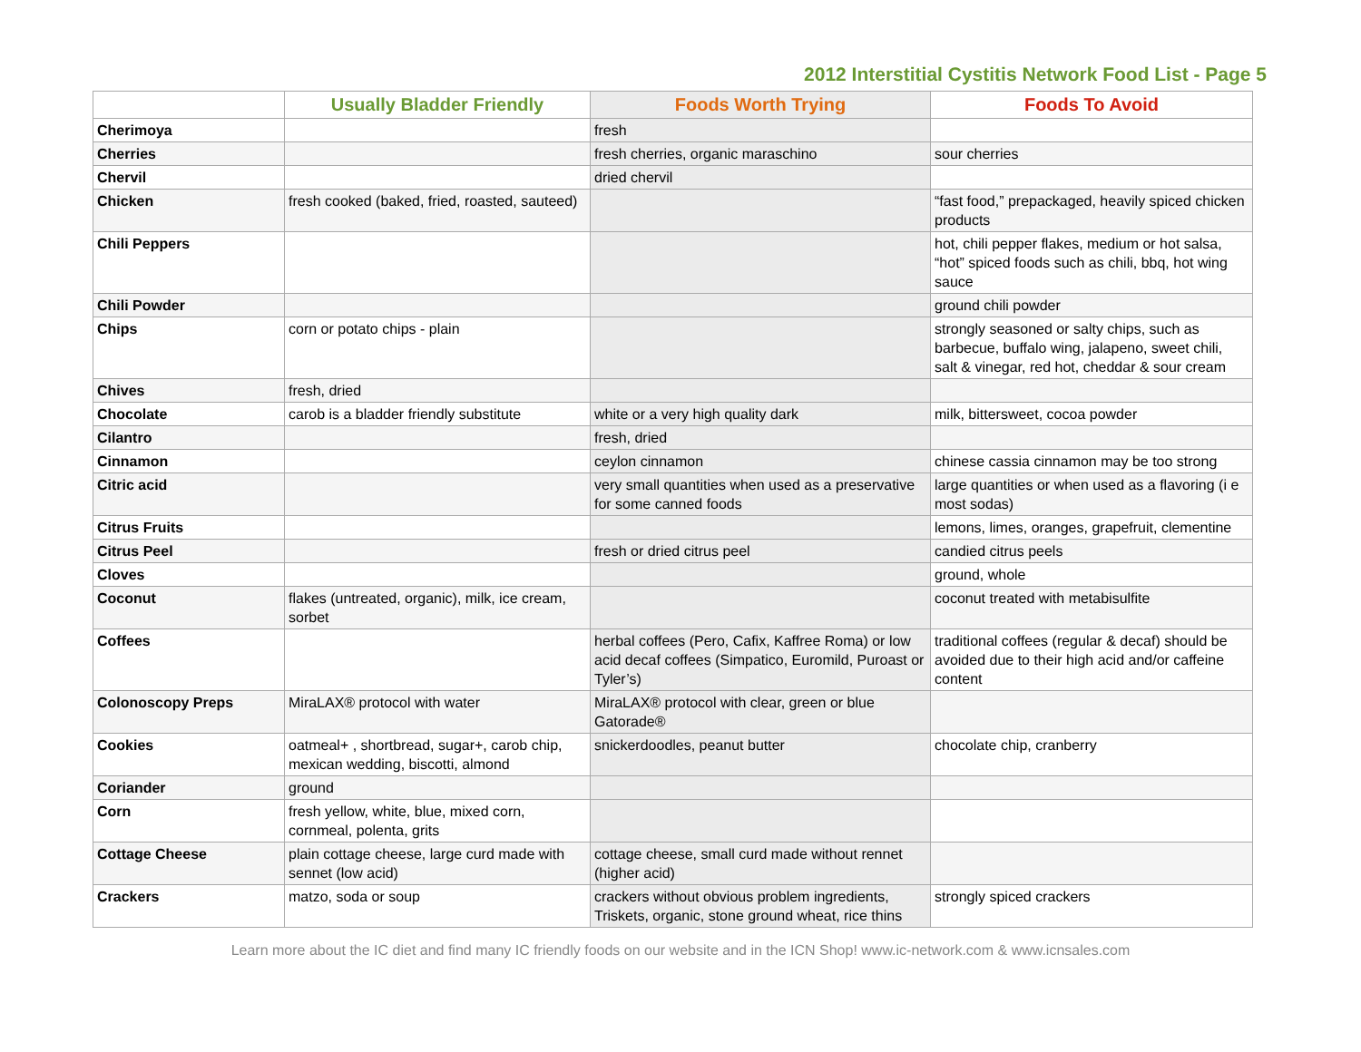2012 Interstitial Cystitis Network Food List - Page 5
| | Usually Bladder Friendly | Foods Worth Trying | Foods To Avoid |
| --- | --- | --- | --- |
| Cherimoya | | fresh | |
| Cherries | | fresh cherries, organic maraschino | sour cherries |
| Chervil | | dried chervil | |
| Chicken | fresh cooked (baked, fried, roasted, sauteed) | | “fast food,” prepackaged, heavily spiced chicken products |
| Chili Peppers | | | hot, chili pepper flakes, medium or hot salsa, “hot” spiced foods such as chili, bbq, hot wing sauce |
| Chili Powder | | | ground chili powder |
| Chips | corn or potato chips - plain | | strongly seasoned or salty chips, such as barbecue, buffalo wing, jalapeno, sweet chili, salt & vinegar, red hot, cheddar & sour cream |
| Chives | fresh, dried | | |
| Chocolate | carob is a bladder friendly substitute | white or a very high quality dark | milk, bittersweet, cocoa powder |
| Cilantro | | fresh, dried | |
| Cinnamon | | ceylon cinnamon | chinese cassia cinnamon may be too strong |
| Citric acid | | very small quantities when used as a preservative for some canned foods | large quantities or when used as a flavoring (i e most sodas) |
| Citrus Fruits | | | lemons, limes, oranges, grapefruit, clementine |
| Citrus Peel | | fresh or dried citrus peel | candied citrus peels |
| Cloves | | | ground, whole |
| Coconut | flakes (untreated, organic), milk, ice cream, sorbet | | coconut treated with metabisulfite |
| Coffees | | herbal coffees (Pero, Cafix, Kaffree Roma) or low acid decaf coffees (Simpatico, Euromild, Puroast or Tyler’s) | traditional coffees (regular & decaf) should be avoided due to their high acid and/or caffeine content |
| Colonoscopy Preps | MiraLAX® protocol with water | MiraLAX® protocol with clear, green or blue Gatorade® | |
| Cookies | oatmeal+ , shortbread, sugar+, carob chip, mexican wedding, biscotti, almond | snickerdoodles, peanut butter | chocolate chip, cranberry |
| Coriander | ground | | |
| Corn | fresh yellow, white, blue, mixed corn, cornmeal, polenta, grits | | |
| Cottage Cheese | plain cottage cheese, large curd made with sennet (low acid) | cottage cheese, small curd made without rennet (higher acid) | |
| Crackers | matzo, soda or soup | crackers without obvious problem ingredients, Triskets, organic, stone ground wheat, rice thins | strongly spiced crackers |
Learn more about the IC diet and find many IC friendly foods on our website and in the ICN Shop! www.ic-network.com & www.icnsales.com